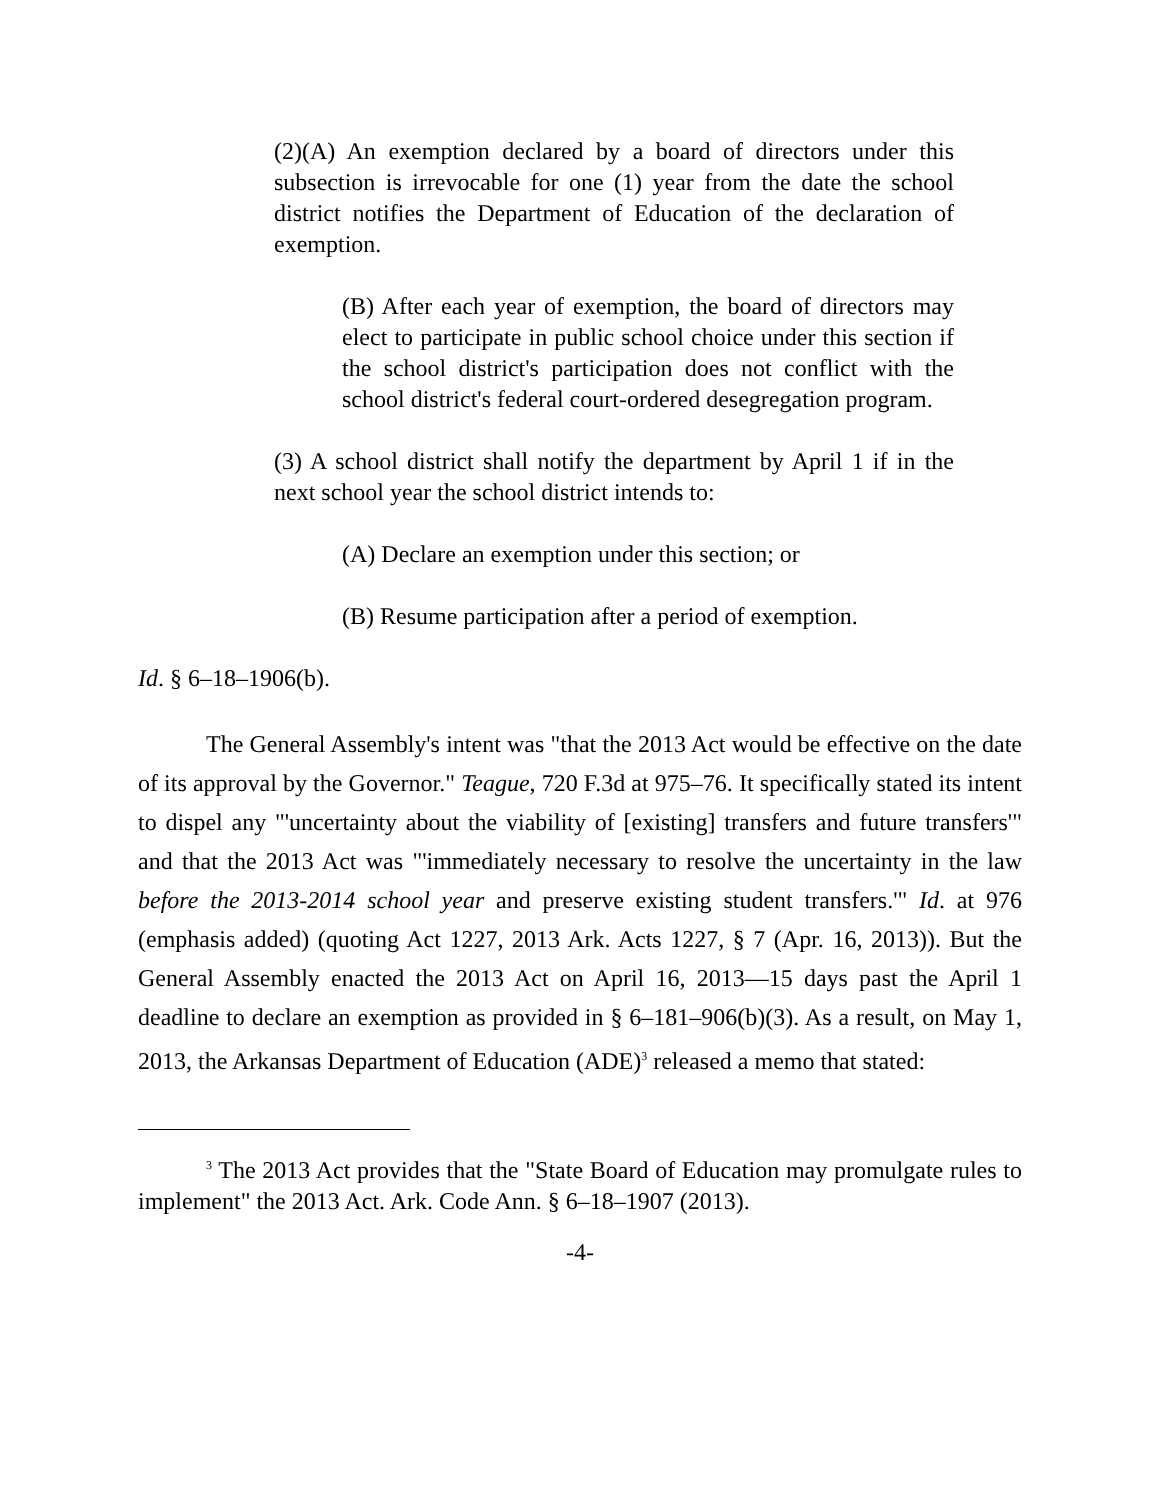(2)(A) An exemption declared by a board of directors under this subsection is irrevocable for one (1) year from the date the school district notifies the Department of Education of the declaration of exemption.
(B) After each year of exemption, the board of directors may elect to participate in public school choice under this section if the school district's participation does not conflict with the school district's federal court-ordered desegregation program.
(3) A school district shall notify the department by April 1 if in the next school year the school district intends to:
(A) Declare an exemption under this section; or
(B) Resume participation after a period of exemption.
Id. § 6–18–1906(b).
The General Assembly's intent was "that the 2013 Act would be effective on the date of its approval by the Governor." Teague, 720 F.3d at 975–76. It specifically stated its intent to dispel any "'uncertainty about the viability of [existing] transfers and future transfers'" and that the 2013 Act was "'immediately necessary to resolve the uncertainty in the law before the 2013-2014 school year and preserve existing student transfers.'" Id. at 976 (emphasis added) (quoting Act 1227, 2013 Ark. Acts 1227, § 7 (Apr. 16, 2013)). But the General Assembly enacted the 2013 Act on April 16, 2013—15 days past the April 1 deadline to declare an exemption as provided in § 6–181–906(b)(3). As a result, on May 1, 2013, the Arkansas Department of Education (ADE)<sup>3</sup> released a memo that stated:
<sup>3</sup> The 2013 Act provides that the "State Board of Education may promulgate rules to implement" the 2013 Act. Ark. Code Ann. § 6–18–1907 (2013).
-4-